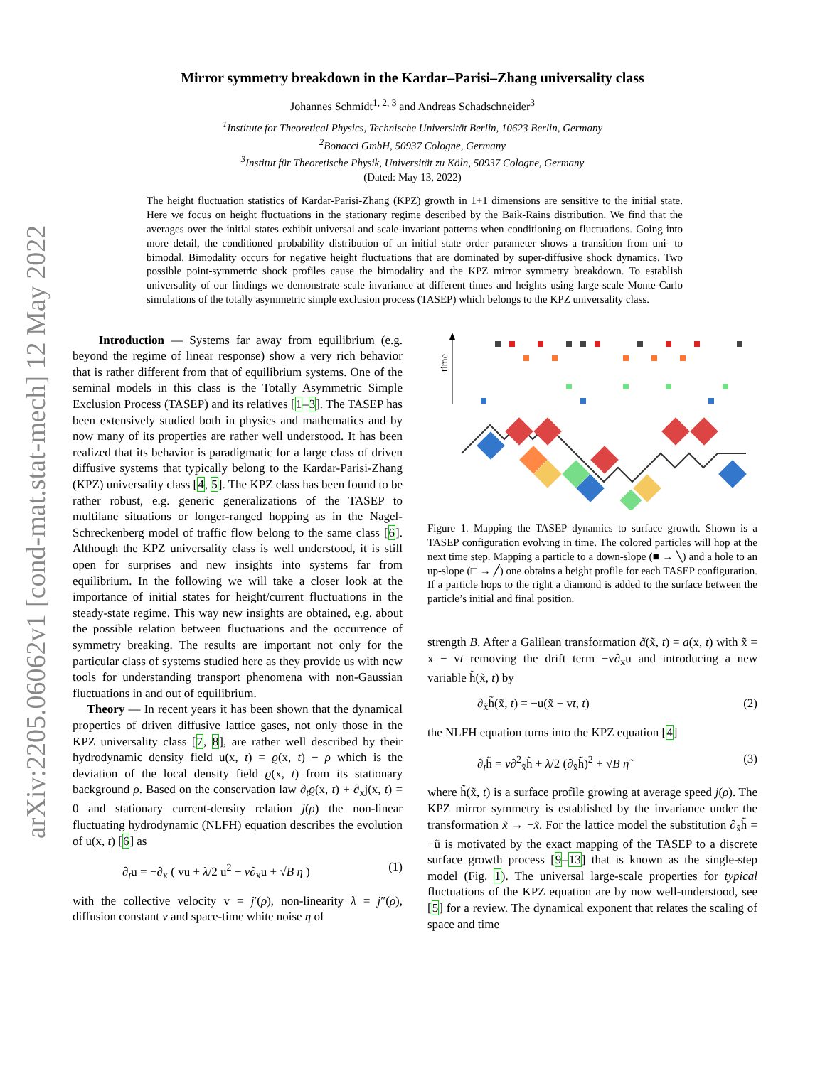arXiv:2205.06062v1 [cond-mat.stat-mech] 12 May 2022
Mirror symmetry breakdown in the Kardar–Parisi–Zhang universality class
Johannes Schmidt<sup>1, 2, 3</sup> and Andreas Schadschneider<sup>3</sup>
<sup>1</sup> Institute for Theoretical Physics, Technische Universität Berlin, 10623 Berlin, Germany
<sup>2</sup> Bonacci GmbH, 50937 Cologne, Germany
<sup>3</sup> Institut für Theoretische Physik, Universität zu Köln, 50937 Cologne, Germany
(Dated: May 13, 2022)
The height fluctuation statistics of Kardar-Parisi-Zhang (KPZ) growth in 1+1 dimensions are sensitive to the initial state. Here we focus on height fluctuations in the stationary regime described by the Baik-Rains distribution. We find that the averages over the initial states exhibit universal and scale-invariant patterns when conditioning on fluctuations. Going into more detail, the conditioned probability distribution of an initial state order parameter shows a transition from uni- to bimodal. Bimodality occurs for negative height fluctuations that are dominated by super-diffusive shock dynamics. Two possible point-symmetric shock profiles cause the bimodality and the KPZ mirror symmetry breakdown. To establish universality of our findings we demonstrate scale invariance at different times and heights using large-scale Monte-Carlo simulations of the totally asymmetric simple exclusion process (TASEP) which belongs to the KPZ universality class.
Introduction — Systems far away from equilibrium (e.g. beyond the regime of linear response) show a very rich behavior that is rather different from that of equilibrium systems. One of the seminal models in this class is the Totally Asymmetric Simple Exclusion Process (TASEP) and its relatives [1–3]. The TASEP has been extensively studied both in physics and mathematics and by now many of its properties are rather well understood. It has been realized that its behavior is paradigmatic for a large class of driven diffusive systems that typically belong to the Kardar-Parisi-Zhang (KPZ) universality class [4, 5]. The KPZ class has been found to be rather robust, e.g. generic generalizations of the TASEP to multilane situations or longer-ranged hopping as in the Nagel-Schreckenberg model of traffic flow belong to the same class [6]. Although the KPZ universality class is well understood, it is still open for surprises and new insights into systems far from equilibrium. In the following we will take a closer look at the importance of initial states for height/current fluctuations in the steady-state regime. This way new insights are obtained, e.g. about the possible relation between fluctuations and the occurrence of symmetry breaking. The results are important not only for the particular class of systems studied here as they provide us with new tools for understanding transport phenomena with non-Gaussian fluctuations in and out of equilibrium.
Theory — In recent years it has been shown that the dynamical properties of driven diffusive lattice gases, not only those in the KPZ universality class [7, 8], are rather well described by their hydrodynamic density field u(x, t) = ϱ(x, t) − ρ which is the deviation of the local density field ϱ(x, t) from its stationary background ρ. Based on the conservation law ∂<sub>t</sub>ϱ(x, t) + ∂<sub>x</sub>j(x, t) = 0 and stationary current-density relation j(ρ) the non-linear fluctuating hydrodynamic (NLFH) equation describes the evolution of u(x, t) [6] as
∂<sub>t</sub>u = −∂<sub>x</sub> ( vu + λ/2 u<sup>2</sup> − ν∂<sub>x</sub>u + √B η ) (1)
with the collective velocity v = j′(ρ), non-linearity λ = j″(ρ), diffusion constant ν and space-time white noise η of
time
Figure 1. Mapping the TASEP dynamics to surface growth. Shown is a TASEP configuration evolving in time. The colored particles will hop at the next time step. Mapping a particle to a down-slope (■ → ╲) and a hole to an up-slope (□ → ╱) one obtains a height profile for each TASEP configuration. If a particle hops to the right a diamond is added to the surface between the particle’s initial and final position.
strength B. After a Galilean transformation ã(x̃, t) = a(x, t) with x̃ = x − vt removing the drift term −v∂<sub>x</sub>u and introducing a new variable h̃(x̃, t) by
∂<sub>x̃</sub>h̃(x̃, t) = −u(x̃ + vt, t) (2)
the NLFH equation turns into the KPZ equation [4]
∂<sub>t</sub>h̃ = ν∂<sup>2</sup><sub>x̃</sub>h̃ + λ/2 (∂<sub>x̃</sub>h̃)<sup>2</sup> + √B η̃ (3)
where h̃(x̃, t) is a surface profile growing at average speed j(ρ). The KPZ mirror symmetry is established by the invariance under the transformation x̃ → −x̃. For the lattice model the substitution ∂<sub>x̃</sub>h̃ = −ũ is motivated by the exact mapping of the TASEP to a discrete surface growth process [9–13] that is known as the single-step model (Fig. 1). The universal large-scale properties for typical fluctuations of the KPZ equation are by now well-understood, see [5] for a review. The dynamical exponent that relates the scaling of space and time